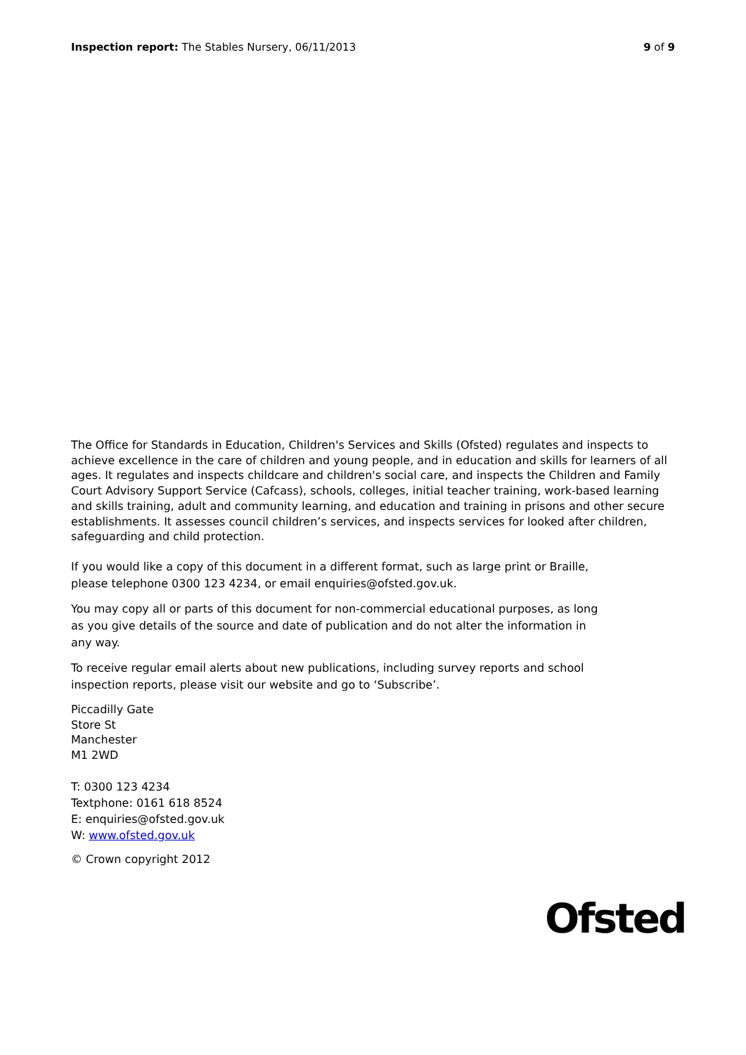Inspection report: The Stables Nursery, 06/11/2013
9 of 9
The Office for Standards in Education, Children's Services and Skills (Ofsted) regulates and inspects to achieve excellence in the care of children and young people, and in education and skills for learners of all ages. It regulates and inspects childcare and children's social care, and inspects the Children and Family Court Advisory Support Service (Cafcass), schools, colleges, initial teacher training, work-based learning and skills training, adult and community learning, and education and training in prisons and other secure establishments. It assesses council children’s services, and inspects services for looked after children, safeguarding and child protection.
If you would like a copy of this document in a different format, such as large print or Braille, please telephone 0300 123 4234, or email enquiries@ofsted.gov.uk.
You may copy all or parts of this document for non-commercial educational purposes, as long as you give details of the source and date of publication and do not alter the information in any way.
To receive regular email alerts about new publications, including survey reports and school inspection reports, please visit our website and go to ‘Subscribe’.
Piccadilly Gate
Store St
Manchester
M1 2WD
T: 0300 123 4234
Textphone: 0161 618 8524
E: enquiries@ofsted.gov.uk
W: www.ofsted.gov.uk
© Crown copyright 2012
Ofsted